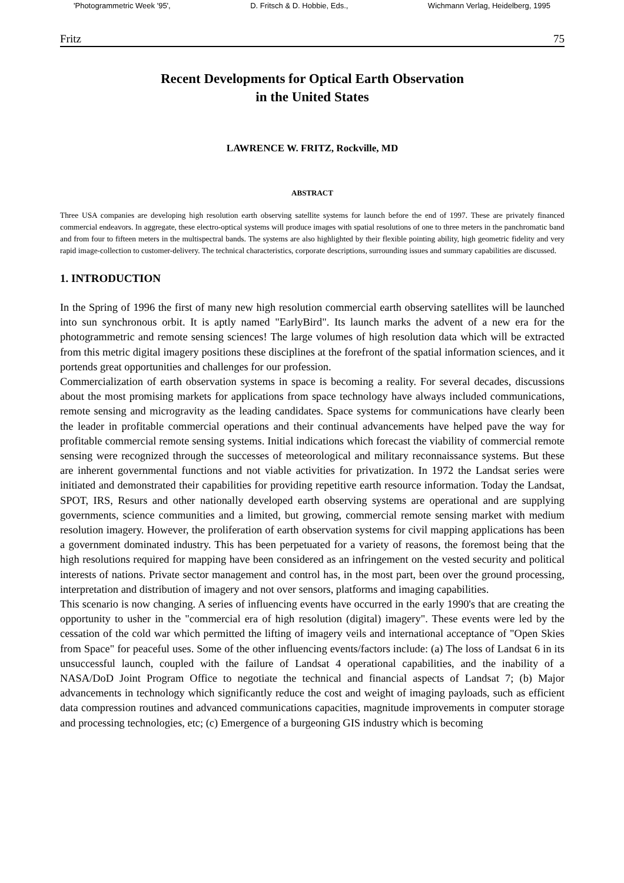'Photogrammetric Week '95', D. Fritsch & D. Hobbie, Eds., Wichmann Verlag, Heidelberg, 1995
Fritz 75
Recent Developments for Optical Earth Observation
in the United States
LAWRENCE W. FRITZ, Rockville, MD
ABSTRACT
Three USA companies are developing high resolution earth observing satellite systems for launch before the end of 1997. These are privately financed commercial endeavors. In aggregate, these electro-optical systems will produce images with spatial resolutions of one to three meters in the panchromatic band and from four to fifteen meters in the multispectral bands. The systems are also highlighted by their flexible pointing ability, high geometric fidelity and very rapid image-collection to customer-delivery. The technical characteristics, corporate descriptions, surrounding issues and summary capabilities are discussed.
1. INTRODUCTION
In the Spring of 1996 the first of many new high resolution commercial earth observing satellites will be launched into sun synchronous orbit. It is aptly named "EarlyBird". Its launch marks the advent of a new era for the photogrammetric and remote sensing sciences! The large volumes of high resolution data which will be extracted from this metric digital imagery positions these disciplines at the forefront of the spatial information sciences, and it portends great opportunities and challenges for our profession.
Commercialization of earth observation systems in space is becoming a reality. For several decades, discussions about the most promising markets for applications from space technology have always included communications, remote sensing and microgravity as the leading candidates. Space systems for communications have clearly been the leader in profitable commercial operations and their continual advancements have helped pave the way for profitable commercial remote sensing systems. Initial indications which forecast the viability of commercial remote sensing were recognized through the successes of meteorological and military reconnaissance systems. But these are inherent governmental functions and not viable activities for privatization. In 1972 the Landsat series were initiated and demonstrated their capabilities for providing repetitive earth resource information. Today the Landsat, SPOT, IRS, Resurs and other nationally developed earth observing systems are operational and are supplying governments, science communities and a limited, but growing, commercial remote sensing market with medium resolution imagery. However, the proliferation of earth observation systems for civil mapping applications has been a government dominated industry. This has been perpetuated for a variety of reasons, the foremost being that the high resolutions required for mapping have been considered as an infringement on the vested security and political interests of nations. Private sector management and control has, in the most part, been over the ground processing, interpretation and distribution of imagery and not over sensors, platforms and imaging capabilities.
This scenario is now changing. A series of influencing events have occurred in the early 1990's that are creating the opportunity to usher in the "commercial era of high resolution (digital) imagery". These events were led by the cessation of the cold war which permitted the lifting of imagery veils and international acceptance of "Open Skies from Space" for peaceful uses. Some of the other influencing events/factors include: (a) The loss of Landsat 6 in its unsuccessful launch, coupled with the failure of Landsat 4 operational capabilities, and the inability of a NASA/DoD Joint Program Office to negotiate the technical and financial aspects of Landsat 7; (b) Major advancements in technology which significantly reduce the cost and weight of imaging payloads, such as efficient data compression routines and advanced communications capacities, magnitude improvements in computer storage and processing technologies, etc; (c) Emergence of a burgeoning GIS industry which is becoming